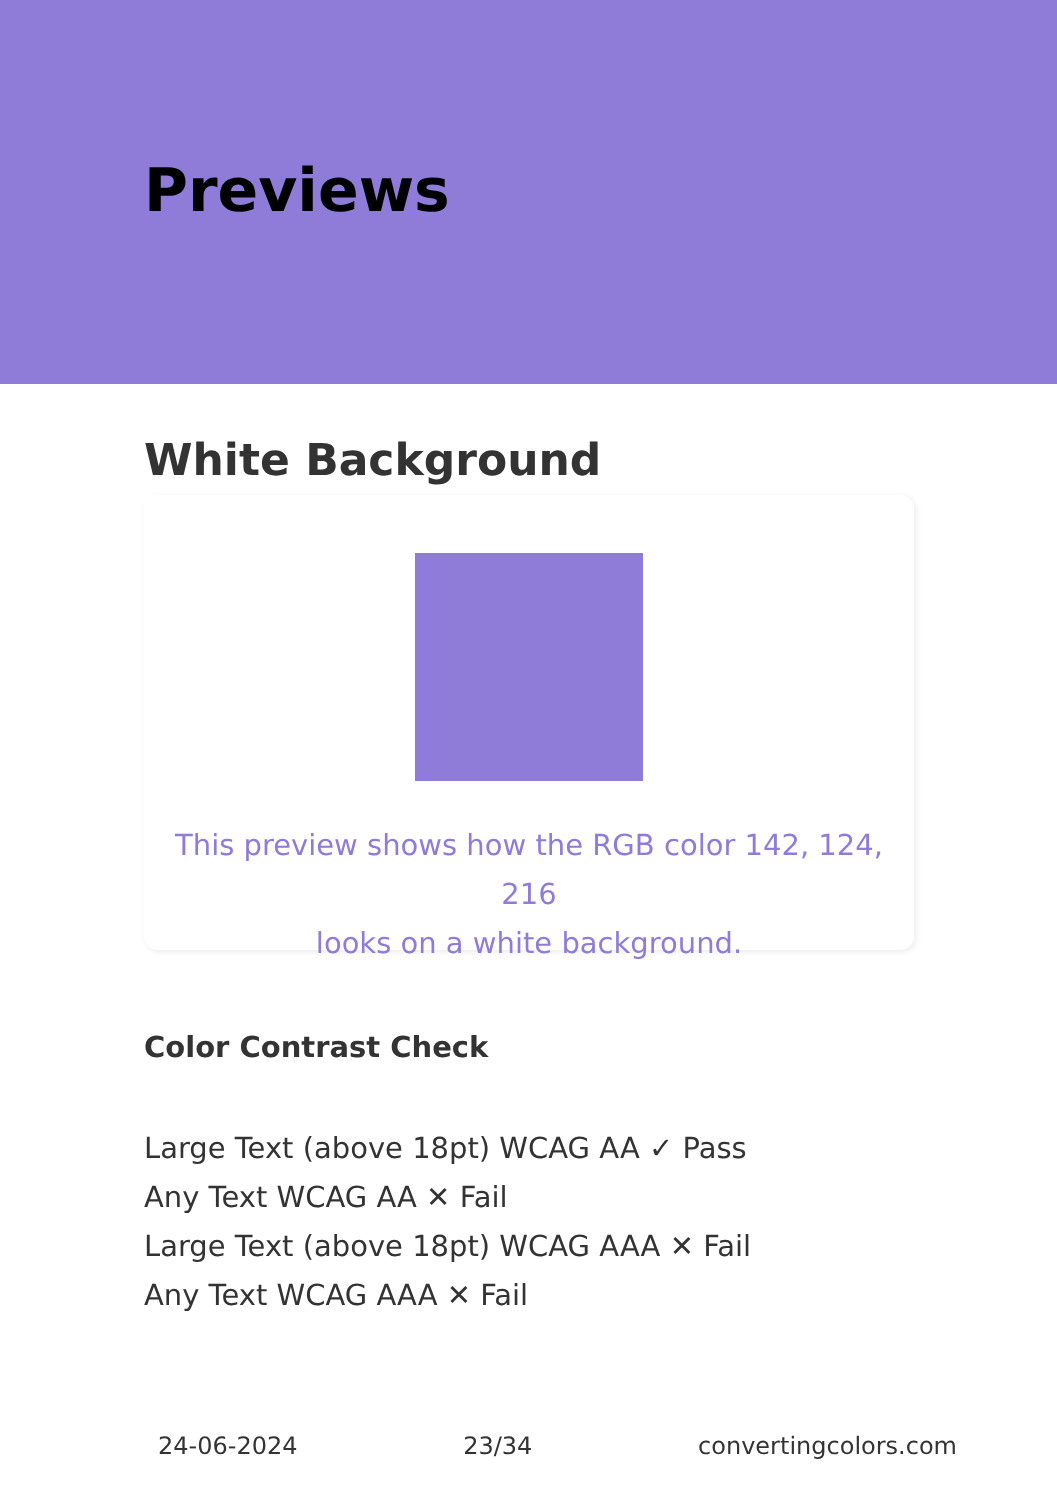Previews
White Background
This preview shows how the RGB color 142, 124, 216
looks on a white background.
Color Contrast Check
Large Text (above 18pt) WCAG AA ✓ Pass
Any Text WCAG AA ✕ Fail
Large Text (above 18pt) WCAG AAA ✕ Fail
Any Text WCAG AAA ✕ Fail
24-06-2024 23/34 convertingcolors.com